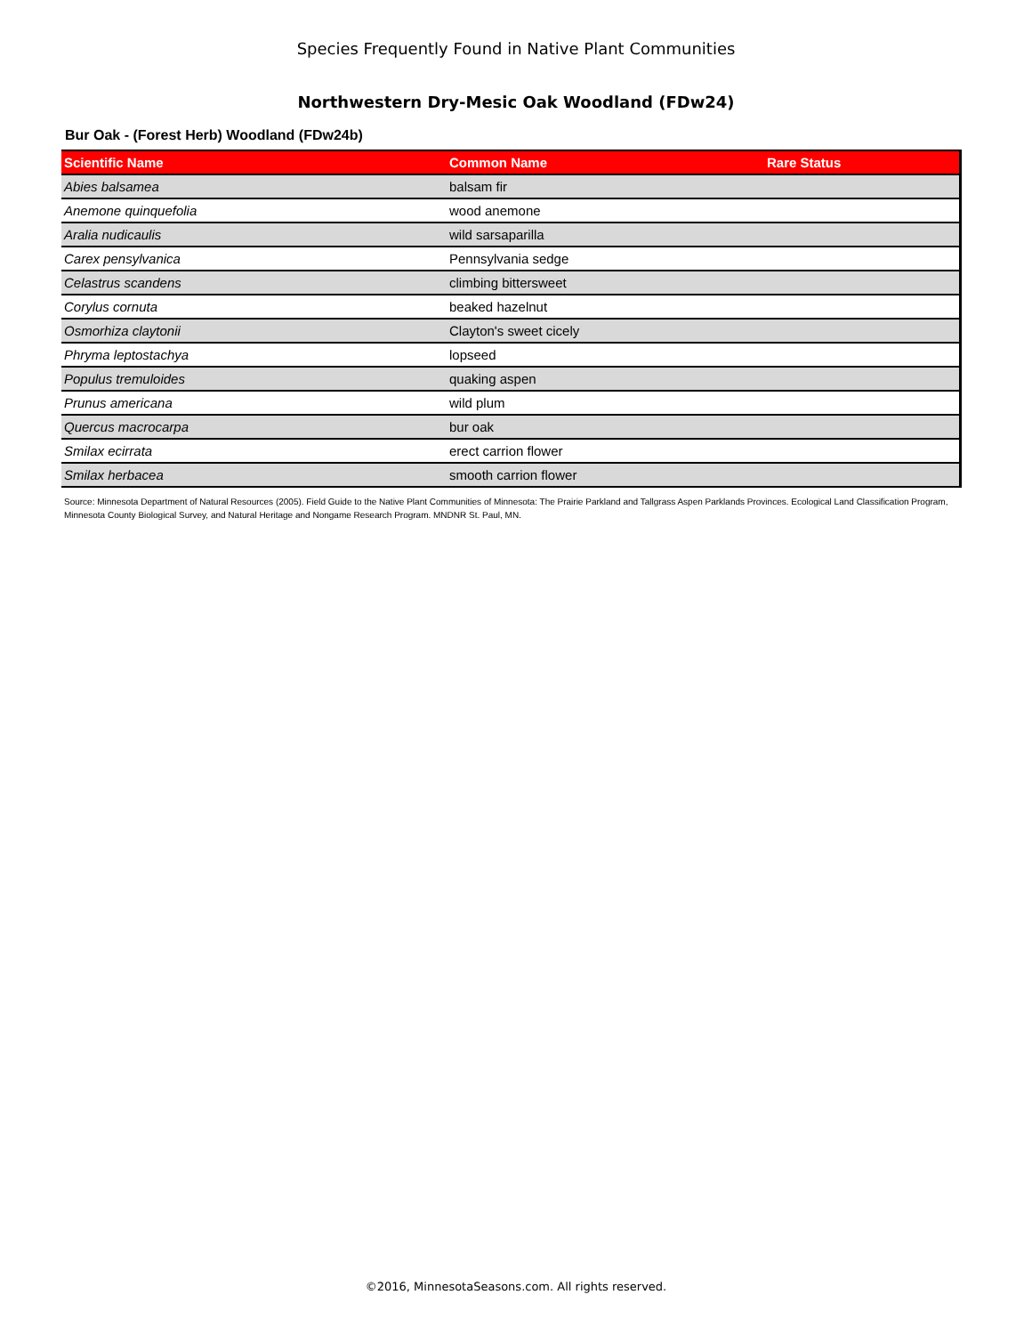Species Frequently Found in Native Plant Communities
Northwestern Dry-Mesic Oak Woodland (FDw24)
Bur Oak - (Forest Herb) Woodland (FDw24b)
| Scientific Name | Common Name | Rare Status |
| --- | --- | --- |
| Abies balsamea | balsam fir | |
| Anemone quinquefolia | wood anemone | |
| Aralia nudicaulis | wild sarsaparilla | |
| Carex pensylvanica | Pennsylvania sedge | |
| Celastrus scandens | climbing bittersweet | |
| Corylus cornuta | beaked hazelnut | |
| Osmorhiza claytonii | Clayton's sweet cicely | |
| Phryma leptostachya | lopseed | |
| Populus tremuloides | quaking aspen | |
| Prunus americana | wild plum | |
| Quercus macrocarpa | bur oak | |
| Smilax ecirrata | erect carrion flower | |
| Smilax herbacea | smooth carrion flower | |
Source: Minnesota Department of Natural Resources (2005). Field Guide to the Native Plant Communities of Minnesota: The Prairie Parkland and Tallgrass Aspen Parklands Provinces. Ecological Land Classification Program, Minnesota County Biological Survey, and Natural Heritage and Nongame Research Program. MNDNR St. Paul, MN.
©2016, MinnesotaSeasons.com. All rights reserved.